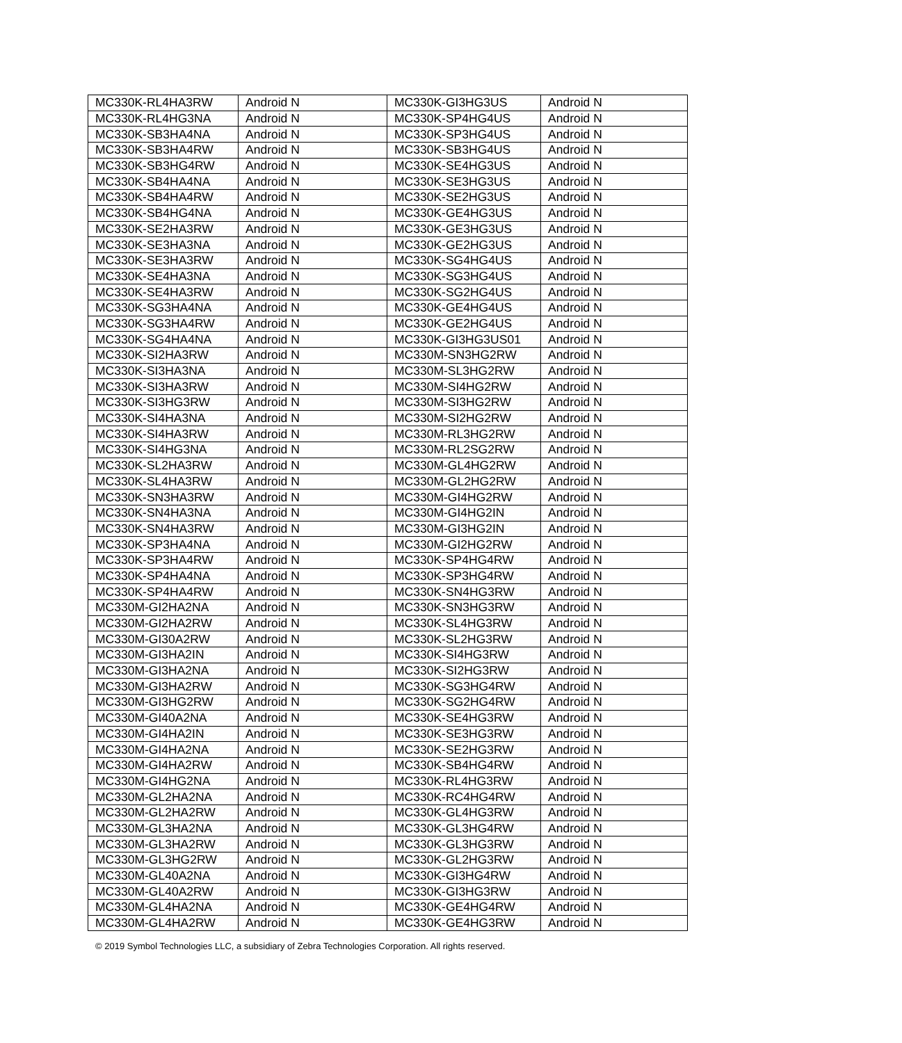| MC330K-RL4HA3RW | Android N | MC330K-GI3HG3US | Android N |
| MC330K-RL4HG3NA | Android N | MC330K-SP4HG4US | Android N |
| MC330K-SB3HA4NA | Android N | MC330K-SP3HG4US | Android N |
| MC330K-SB3HA4RW | Android N | MC330K-SB3HG4US | Android N |
| MC330K-SB3HG4RW | Android N | MC330K-SE4HG3US | Android N |
| MC330K-SB4HA4NA | Android N | MC330K-SE3HG3US | Android N |
| MC330K-SB4HA4RW | Android N | MC330K-SE2HG3US | Android N |
| MC330K-SB4HG4NA | Android N | MC330K-GE4HG3US | Android N |
| MC330K-SE2HA3RW | Android N | MC330K-GE3HG3US | Android N |
| MC330K-SE3HA3NA | Android N | MC330K-GE2HG3US | Android N |
| MC330K-SE3HA3RW | Android N | MC330K-SG4HG4US | Android N |
| MC330K-SE4HA3NA | Android N | MC330K-SG3HG4US | Android N |
| MC330K-SE4HA3RW | Android N | MC330K-SG2HG4US | Android N |
| MC330K-SG3HA4NA | Android N | MC330K-GE4HG4US | Android N |
| MC330K-SG3HA4RW | Android N | MC330K-GE2HG4US | Android N |
| MC330K-SG4HA4NA | Android N | MC330K-GI3HG3US01 | Android N |
| MC330K-SI2HA3RW | Android N | MC330M-SN3HG2RW | Android N |
| MC330K-SI3HA3NA | Android N | MC330M-SL3HG2RW | Android N |
| MC330K-SI3HA3RW | Android N | MC330M-SI4HG2RW | Android N |
| MC330K-SI3HG3RW | Android N | MC330M-SI3HG2RW | Android N |
| MC330K-SI4HA3NA | Android N | MC330M-SI2HG2RW | Android N |
| MC330K-SI4HA3RW | Android N | MC330M-RL3HG2RW | Android N |
| MC330K-SI4HG3NA | Android N | MC330M-RL2SG2RW | Android N |
| MC330K-SL2HA3RW | Android N | MC330M-GL4HG2RW | Android N |
| MC330K-SL4HA3RW | Android N | MC330M-GL2HG2RW | Android N |
| MC330K-SN3HA3RW | Android N | MC330M-GI4HG2RW | Android N |
| MC330K-SN4HA3NA | Android N | MC330M-GI4HG2IN | Android N |
| MC330K-SN4HA3RW | Android N | MC330M-GI3HG2IN | Android N |
| MC330K-SP3HA4NA | Android N | MC330M-GI2HG2RW | Android N |
| MC330K-SP3HA4RW | Android N | MC330K-SP4HG4RW | Android N |
| MC330K-SP4HA4NA | Android N | MC330K-SP3HG4RW | Android N |
| MC330K-SP4HA4RW | Android N | MC330K-SN4HG3RW | Android N |
| MC330M-GI2HA2NA | Android N | MC330K-SN3HG3RW | Android N |
| MC330M-GI2HA2RW | Android N | MC330K-SL4HG3RW | Android N |
| MC330M-GI30A2RW | Android N | MC330K-SL2HG3RW | Android N |
| MC330M-GI3HA2IN | Android N | MC330K-SI4HG3RW | Android N |
| MC330M-GI3HA2NA | Android N | MC330K-SI2HG3RW | Android N |
| MC330M-GI3HA2RW | Android N | MC330K-SG3HG4RW | Android N |
| MC330M-GI3HG2RW | Android N | MC330K-SG2HG4RW | Android N |
| MC330M-GI40A2NA | Android N | MC330K-SE4HG3RW | Android N |
| MC330M-GI4HA2IN | Android N | MC330K-SE3HG3RW | Android N |
| MC330M-GI4HA2NA | Android N | MC330K-SE2HG3RW | Android N |
| MC330M-GI4HA2RW | Android N | MC330K-SB4HG4RW | Android N |
| MC330M-GI4HG2NA | Android N | MC330K-RL4HG3RW | Android N |
| MC330M-GL2HA2NA | Android N | MC330K-RC4HG4RW | Android N |
| MC330M-GL2HA2RW | Android N | MC330K-GL4HG3RW | Android N |
| MC330M-GL3HA2NA | Android N | MC330K-GL3HG4RW | Android N |
| MC330M-GL3HA2RW | Android N | MC330K-GL3HG3RW | Android N |
| MC330M-GL3HG2RW | Android N | MC330K-GL2HG3RW | Android N |
| MC330M-GL40A2NA | Android N | MC330K-GI3HG4RW | Android N |
| MC330M-GL40A2RW | Android N | MC330K-GI3HG3RW | Android N |
| MC330M-GL4HA2NA | Android N | MC330K-GE4HG4RW | Android N |
| MC330M-GL4HA2RW | Android N | MC330K-GE4HG3RW | Android N |
© 2019 Symbol Technologies LLC, a subsidiary of Zebra Technologies Corporation. All rights reserved.